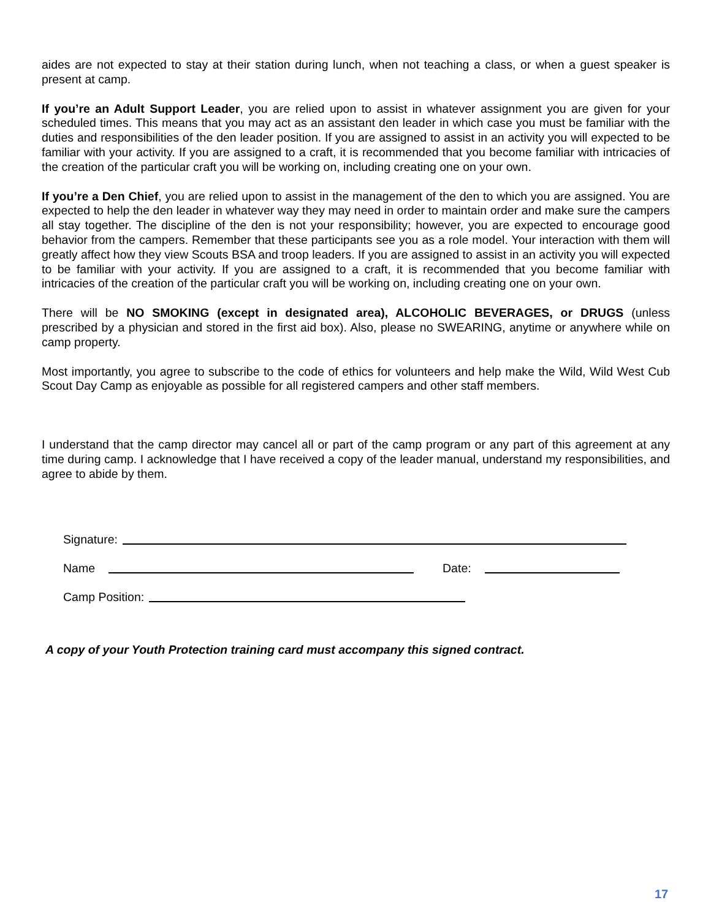aides are not expected to stay at their station during lunch, when not teaching a class, or when a guest speaker is present at camp.
If you’re an Adult Support Leader, you are relied upon to assist in whatever assignment you are given for your scheduled times. This means that you may act as an assistant den leader in which case you must be familiar with the duties and responsibilities of the den leader position. If you are assigned to assist in an activity you will expected to be familiar with your activity. If you are assigned to a craft, it is recommended that you become familiar with intricacies of the creation of the particular craft you will be working on, including creating one on your own.
If you’re a Den Chief, you are relied upon to assist in the management of the den to which you are assigned. You are expected to help the den leader in whatever way they may need in order to maintain order and make sure the campers all stay together. The discipline of the den is not your responsibility; however, you are expected to encourage good behavior from the campers. Remember that these participants see you as a role model. Your interaction with them will greatly affect how they view Scouts BSA and troop leaders. If you are assigned to assist in an activity you will expected to be familiar with your activity. If you are assigned to a craft, it is recommended that you become familiar with intricacies of the creation of the particular craft you will be working on, including creating one on your own.
There will be NO SMOKING (except in designated area), ALCOHOLIC BEVERAGES, or DRUGS (unless prescribed by a physician and stored in the first aid box). Also, please no SWEARING, anytime or anywhere while on camp property.
Most importantly, you agree to subscribe to the code of ethics for volunteers and help make the Wild, Wild West Cub Scout Day Camp as enjoyable as possible for all registered campers and other staff members.
I understand that the camp director may cancel all or part of the camp program or any part of this agreement at any time during camp. I acknowledge that I have received a copy of the leader manual, understand my responsibilities, and agree to abide by them.
Signature:
Name Date:
Camp Position:
A copy of your Youth Protection training card must accompany this signed contract.
17